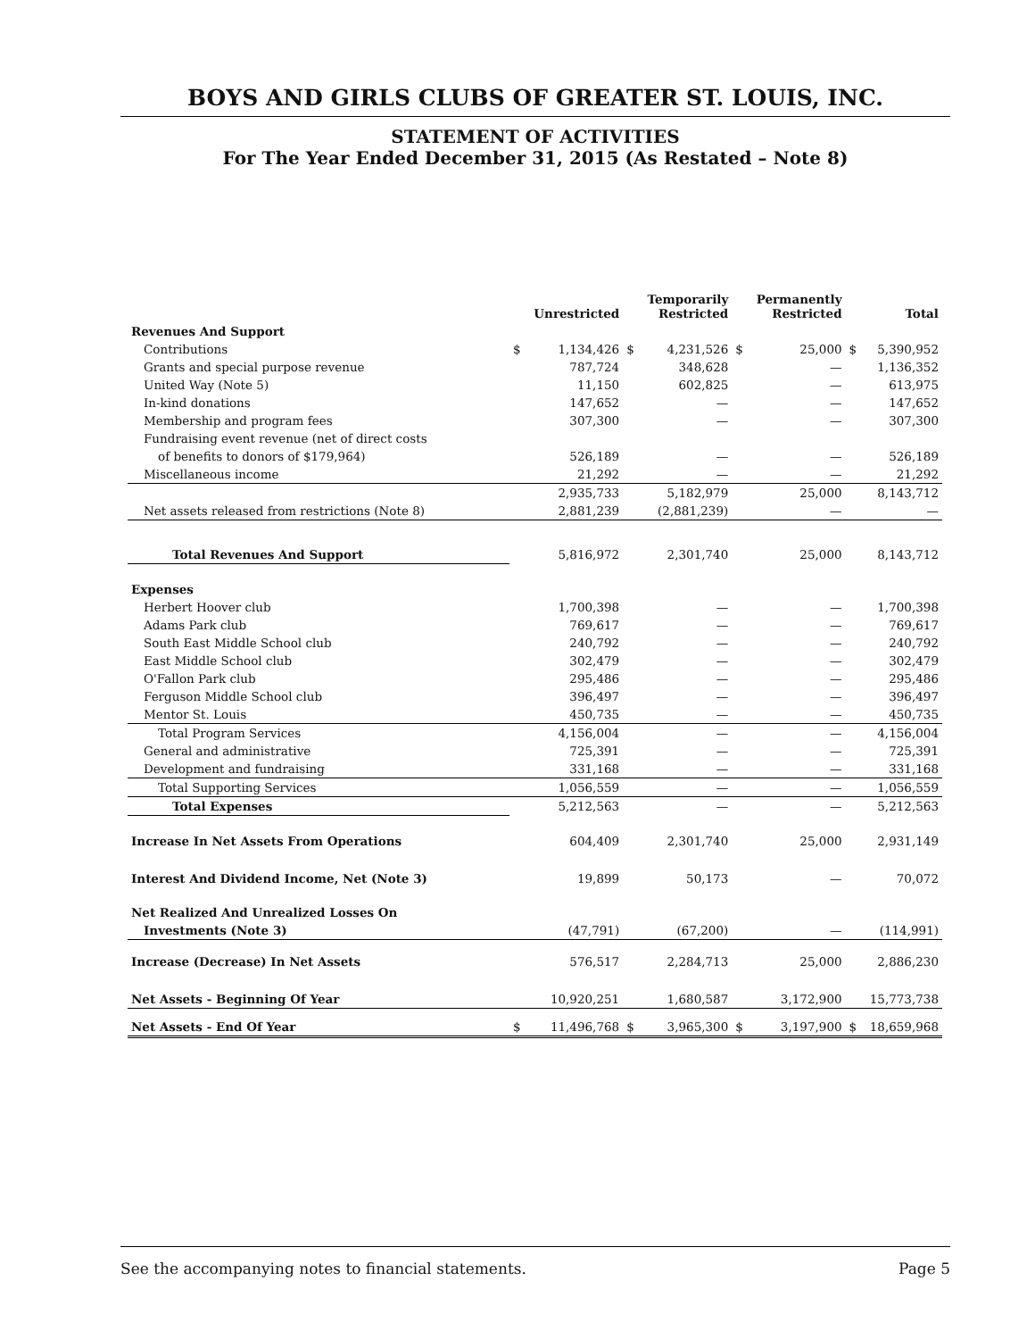BOYS AND GIRLS CLUBS OF GREATER ST. LOUIS, INC.
STATEMENT OF ACTIVITIES
For The Year Ended December 31, 2015 (As Restated – Note 8)
| | | Unrestricted | | Temporarily Restricted | | Permanently Restricted | | Total |
| --- | --- | --- | --- | --- | --- | --- | --- | --- |
| Revenues And Support | | | | | | | | |
| Contributions | $ | 1,134,426 | $ | 4,231,526 | $ | 25,000 | $ | 5,390,952 |
| Grants and special purpose revenue | | 787,724 | | 348,628 | | — | | 1,136,352 |
| United Way (Note 5) | | 11,150 | | 602,825 | | — | | 613,975 |
| In-kind donations | | 147,652 | | — | | — | | 147,652 |
| Membership and program fees | | 307,300 | | — | | — | | 307,300 |
| Fundraising event revenue (net of direct costs | | | | | | | | |
| of benefits to donors of $179,964) | | 526,189 | | — | | — | | 526,189 |
| Miscellaneous income | | 21,292 | | — | | — | | 21,292 |
| | | 2,935,733 | | 5,182,979 | | 25,000 | | 8,143,712 |
| Net assets released from restrictions (Note 8) | | 2,881,239 | | (2,881,239) | | — | | — |
| Total Revenues And Support | | 5,816,972 | | 2,301,740 | | 25,000 | | 8,143,712 |
| Expenses | | | | | | | | |
| Herbert Hoover club | | 1,700,398 | | — | | — | | 1,700,398 |
| Adams Park club | | 769,617 | | — | | — | | 769,617 |
| South East Middle School club | | 240,792 | | — | | — | | 240,792 |
| East Middle School club | | 302,479 | | — | | — | | 302,479 |
| O'Fallon Park club | | 295,486 | | — | | — | | 295,486 |
| Ferguson Middle School club | | 396,497 | | — | | — | | 396,497 |
| Mentor St. Louis | | 450,735 | | — | | — | | 450,735 |
| Total Program Services | | 4,156,004 | | — | | — | | 4,156,004 |
| General and administrative | | 725,391 | | — | | — | | 725,391 |
| Development and fundraising | | 331,168 | | — | | — | | 331,168 |
| Total Supporting Services | | 1,056,559 | | — | | — | | 1,056,559 |
| Total Expenses | | 5,212,563 | | — | | — | | 5,212,563 |
| Increase In Net Assets From Operations | | 604,409 | | 2,301,740 | | 25,000 | | 2,931,149 |
| Interest And Dividend Income, Net (Note 3) | | 19,899 | | 50,173 | | — | | 70,072 |
| Net Realized And Unrealized Losses On | | | | | | | | |
| Investments (Note 3) | | (47,791) | | (67,200) | | — | | (114,991) |
| Increase (Decrease) In Net Assets | | 576,517 | | 2,284,713 | | 25,000 | | 2,886,230 |
| Net Assets - Beginning Of Year | | 10,920,251 | | 1,680,587 | | 3,172,900 | | 15,773,738 |
| Net Assets - End Of Year | $ | 11,496,768 | $ | 3,965,300 | $ | 3,197,900 | $ | 18,659,968 |
See the accompanying notes to financial statements. Page 5